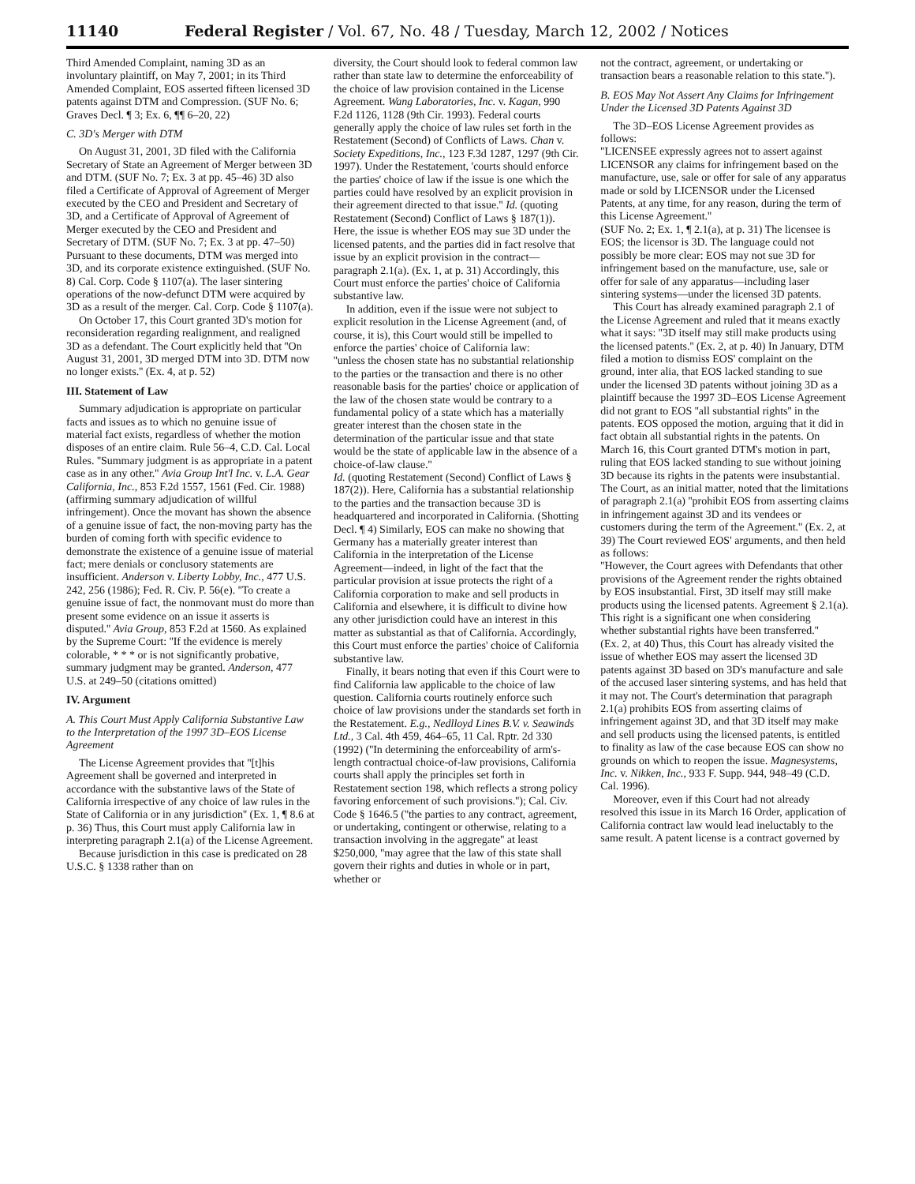11140 Federal Register / Vol. 67, No. 48 / Tuesday, March 12, 2002 / Notices
Third Amended Complaint, naming 3D as an involuntary plaintiff, on May 7, 2001; in its Third Amended Complaint, EOS asserted fifteen licensed 3D patents against DTM and Compression. (SUF No. 6; Graves Decl. ¶ 3; Ex. 6, ¶¶ 6–20, 22)
C. 3D's Merger with DTM
On August 31, 2001, 3D filed with the California Secretary of State an Agreement of Merger between 3D and DTM. (SUF No. 7; Ex. 3 at pp. 45–46) 3D also filed a Certificate of Approval of Agreement of Merger executed by the CEO and President and Secretary of 3D, and a Certificate of Approval of Agreement of Merger executed by the CEO and President and Secretary of DTM. (SUF No. 7; Ex. 3 at pp. 47–50) Pursuant to these documents, DTM was merged into 3D, and its corporate existence extinguished. (SUF No. 8) Cal. Corp. Code § 1107(a). The laser sintering operations of the now-defunct DTM were acquired by 3D as a result of the merger. Cal. Corp. Code § 1107(a).
On October 17, this Court granted 3D's motion for reconsideration regarding realignment, and realigned 3D as a defendant. The Court explicitly held that ''On August 31, 2001, 3D merged DTM into 3D. DTM now no longer exists.'' (Ex. 4, at p. 52)
III. Statement of Law
Summary adjudication is appropriate on particular facts and issues as to which no genuine issue of material fact exists, regardless of whether the motion disposes of an entire claim. Rule 56–4, C.D. Cal. Local Rules. ''Summary judgment is as appropriate in a patent case as in any other.'' Avia Group Int'l Inc. v. L.A. Gear California, Inc., 853 F.2d 1557, 1561 (Fed. Cir. 1988) (affirming summary adjudication of willful infringement). Once the movant has shown the absence of a genuine issue of fact, the non-moving party has the burden of coming forth with specific evidence to demonstrate the existence of a genuine issue of material fact; mere denials or conclusory statements are insufficient. Anderson v. Liberty Lobby, Inc., 477 U.S. 242, 256 (1986); Fed. R. Civ. P. 56(e). ''To create a genuine issue of fact, the nonmovant must do more than present some evidence on an issue it asserts is disputed.'' Avia Group, 853 F.2d at 1560. As explained by the Supreme Court: ''If the evidence is merely colorable, * * * or is not significantly probative, summary judgment may be granted. Anderson, 477 U.S. at 249–50 (citations omitted)
IV. Argument
A. This Court Must Apply California Substantive Law to the Interpretation of the 1997 3D–EOS License Agreement
The License Agreement provides that ''[t]his Agreement shall be governed and interpreted in accordance with the substantive laws of the State of California irrespective of any choice of law rules in the State of California or in any jurisdiction'' (Ex. 1, ¶ 8.6 at p. 36) Thus, this Court must apply California law in interpreting paragraph 2.1(a) of the License Agreement.
Because jurisdiction in this case is predicated on 28 U.S.C. § 1338 rather than on
diversity, the Court should look to federal common law rather than state law to determine the enforceability of the choice of law provision contained in the License Agreement. Wang Laboratories, Inc. v. Kagan, 990 F.2d 1126, 1128 (9th Cir. 1993). Federal courts generally apply the choice of law rules set forth in the Restatement (Second) of Conflicts of Laws. Chan v. Society Expeditions, Inc., 123 F.3d 1287, 1297 (9th Cir. 1997). Under the Restatement, 'courts should enforce the parties' choice of law if the issue is one which the parties could have resolved by an explicit provision in their agreement directed to that issue.'' Id. (quoting Restatement (Second) Conflict of Laws § 187(1)). Here, the issue is whether EOS may sue 3D under the licensed patents, and the parties did in fact resolve that issue by an explicit provision in the contract—paragraph 2.1(a). (Ex. 1, at p. 31) Accordingly, this Court must enforce the parties' choice of California substantive law.
In addition, even if the issue were not subject to explicit resolution in the License Agreement (and, of course, it is), this Court would still be impelled to enforce the parties' choice of California law:
''unless the chosen state has no substantial relationship to the parties or the transaction and there is no other reasonable basis for the parties' choice or application of the law of the chosen state would be contrary to a fundamental policy of a state which has a materially greater interest than the chosen state in the determination of the particular issue and that state would be the state of applicable law in the absence of a choice-of-law clause.''
Id. (quoting Restatement (Second) Conflict of Laws § 187(2)). Here, California has a substantial relationship to the parties and the transaction because 3D is headquartered and incorporated in California. (Shotting Decl. ¶ 4) Similarly, EOS can make no showing that Germany has a materially greater interest than California in the interpretation of the License Agreement—indeed, in light of the fact that the particular provision at issue protects the right of a California corporation to make and sell products in California and elsewhere, it is difficult to divine how any other jurisdiction could have an interest in this matter as substantial as that of California. Accordingly, this Court must enforce the parties' choice of California substantive law.
Finally, it bears noting that even if this Court were to find California law applicable to the choice of law question. California courts routinely enforce such choice of law provisions under the standards set forth in the Restatement. E.g., Nedlloyd Lines B.V. v. Seawinds Ltd., 3 Cal. 4th 459, 464–65, 11 Cal. Rptr. 2d 330 (1992) (''In determining the enforceability of arm's-length contractual choice-of-law provisions, California courts shall apply the principles set forth in Restatement section 198, which reflects a strong policy favoring enforcement of such provisions.''); Cal. Civ. Code § 1646.5 (''the parties to any contract, agreement, or undertaking, contingent or otherwise, relating to a transaction involving in the aggregate'' at least $250,000, ''may agree that the law of this state shall govern their rights and duties in whole or in part, whether or
not the contract, agreement, or undertaking or transaction bears a reasonable relation to this state.'').
B. EOS May Not Assert Any Claims for Infringement Under the Licensed 3D Patents Against 3D
The 3D–EOS License Agreement provides as follows:
''LICENSEE expressly agrees not to assert against LICENSOR any claims for infringement based on the manufacture, use, sale or offer for sale of any apparatus made or sold by LICENSOR under the Licensed Patents, at any time, for any reason, during the term of this License Agreement.''
(SUF No. 2; Ex. 1, ¶ 2.1(a), at p. 31) The licensee is EOS; the licensor is 3D. The language could not possibly be more clear: EOS may not sue 3D for infringement based on the manufacture, use, sale or offer for sale of any apparatus—including laser sintering systems—under the licensed 3D patents.
This Court has already examined paragraph 2.1 of the License Agreement and ruled that it means exactly what it says: ''3D itself may still make products using the licensed patents.'' (Ex. 2, at p. 40) In January, DTM filed a motion to dismiss EOS' complaint on the ground, inter alia, that EOS lacked standing to sue under the licensed 3D patents without joining 3D as a plaintiff because the 1997 3D–EOS License Agreement did not grant to EOS ''all substantial rights'' in the patents. EOS opposed the motion, arguing that it did in fact obtain all substantial rights in the patents. On March 16, this Court granted DTM's motion in part, ruling that EOS lacked standing to sue without joining 3D because its rights in the patents were insubstantial. The Court, as an initial matter, noted that the limitations of paragraph 2.1(a) ''prohibit EOS from asserting claims in infringement against 3D and its vendees or customers during the term of the Agreement.'' (Ex. 2, at 39) The Court reviewed EOS' arguments, and then held as follows:
''However, the Court agrees with Defendants that other provisions of the Agreement render the rights obtained by EOS insubstantial. First, 3D itself may still make products using the licensed patents. Agreement § 2.1(a). This right is a significant one when considering whether substantial rights have been transferred.''
(Ex. 2, at 40) Thus, this Court has already visited the issue of whether EOS may assert the licensed 3D patents against 3D based on 3D's manufacture and sale of the accused laser sintering systems, and has held that it may not. The Court's determination that paragraph 2.1(a) prohibits EOS from asserting claims of infringement against 3D, and that 3D itself may make and sell products using the licensed patents, is entitled to finality as law of the case because EOS can show no grounds on which to reopen the issue. Magnesystems, Inc. v. Nikken, Inc., 933 F. Supp. 944, 948–49 (C.D. Cal. 1996).
Moreover, even if this Court had not already resolved this issue in its March 16 Order, application of California contract law would lead ineluctably to the same result. A patent license is a contract governed by